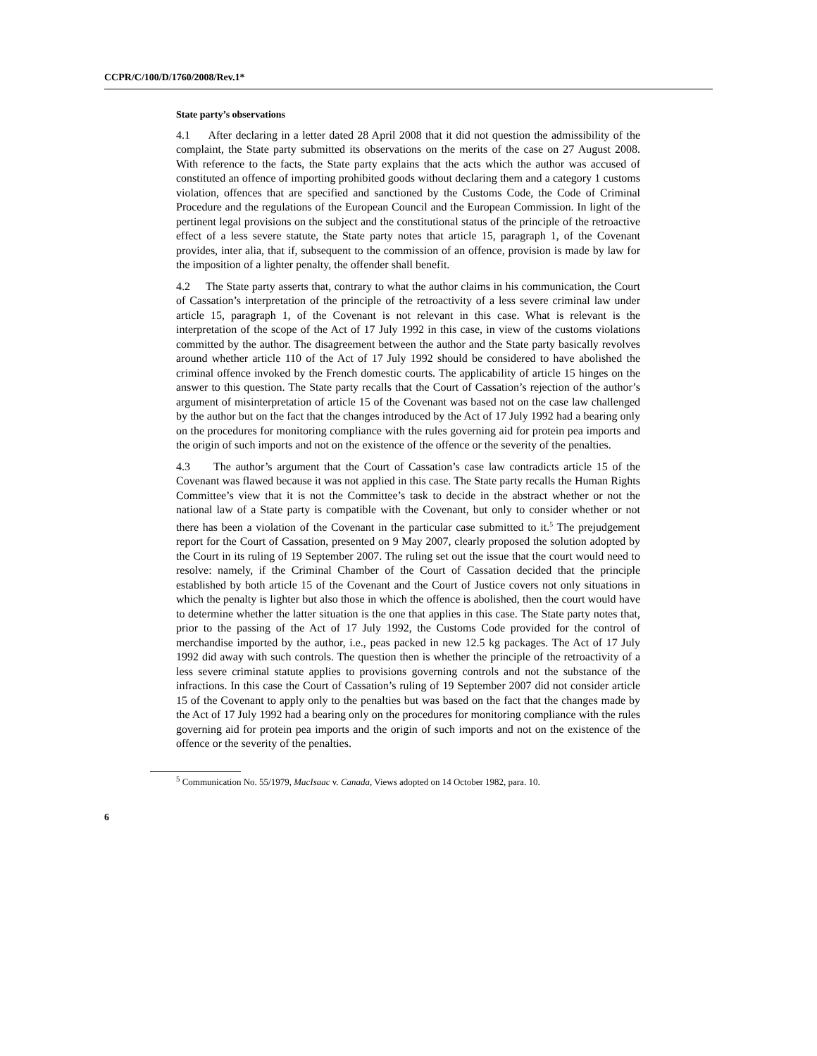CCPR/C/100/D/1760/2008/Rev.1*
State party’s observations
4.1 After declaring in a letter dated 28 April 2008 that it did not question the admissibility of the complaint, the State party submitted its observations on the merits of the case on 27 August 2008. With reference to the facts, the State party explains that the acts which the author was accused of constituted an offence of importing prohibited goods without declaring them and a category 1 customs violation, offences that are specified and sanctioned by the Customs Code, the Code of Criminal Procedure and the regulations of the European Council and the European Commission. In light of the pertinent legal provisions on the subject and the constitutional status of the principle of the retroactive effect of a less severe statute, the State party notes that article 15, paragraph 1, of the Covenant provides, inter alia, that if, subsequent to the commission of an offence, provision is made by law for the imposition of a lighter penalty, the offender shall benefit.
4.2 The State party asserts that, contrary to what the author claims in his communication, the Court of Cassation’s interpretation of the principle of the retroactivity of a less severe criminal law under article 15, paragraph 1, of the Covenant is not relevant in this case. What is relevant is the interpretation of the scope of the Act of 17 July 1992 in this case, in view of the customs violations committed by the author. The disagreement between the author and the State party basically revolves around whether article 110 of the Act of 17 July 1992 should be considered to have abolished the criminal offence invoked by the French domestic courts. The applicability of article 15 hinges on the answer to this question. The State party recalls that the Court of Cassation’s rejection of the author’s argument of misinterpretation of article 15 of the Covenant was based not on the case law challenged by the author but on the fact that the changes introduced by the Act of 17 July 1992 had a bearing only on the procedures for monitoring compliance with the rules governing aid for protein pea imports and the origin of such imports and not on the existence of the offence or the severity of the penalties.
4.3 The author’s argument that the Court of Cassation’s case law contradicts article 15 of the Covenant was flawed because it was not applied in this case. The State party recalls the Human Rights Committee’s view that it is not the Committee’s task to decide in the abstract whether or not the national law of a State party is compatible with the Covenant, but only to consider whether or not there has been a violation of the Covenant in the particular case submitted to it.<sup>5</sup> The prejudgement report for the Court of Cassation, presented on 9 May 2007, clearly proposed the solution adopted by the Court in its ruling of 19 September 2007. The ruling set out the issue that the court would need to resolve: namely, if the Criminal Chamber of the Court of Cassation decided that the principle established by both article 15 of the Covenant and the Court of Justice covers not only situations in which the penalty is lighter but also those in which the offence is abolished, then the court would have to determine whether the latter situation is the one that applies in this case. The State party notes that, prior to the passing of the Act of 17 July 1992, the Customs Code provided for the control of merchandise imported by the author, i.e., peas packed in new 12.5 kg packages. The Act of 17 July 1992 did away with such controls. The question then is whether the principle of the retroactivity of a less severe criminal statute applies to provisions governing controls and not the substance of the infractions. In this case the Court of Cassation’s ruling of 19 September 2007 did not consider article 15 of the Covenant to apply only to the penalties but was based on the fact that the changes made by the Act of 17 July 1992 had a bearing only on the procedures for monitoring compliance with the rules governing aid for protein pea imports and the origin of such imports and not on the existence of the offence or the severity of the penalties.
<sup>5</sup> Communication No. 55/1979, MacIsaac v. Canada, Views adopted on 14 October 1982, para. 10.
6